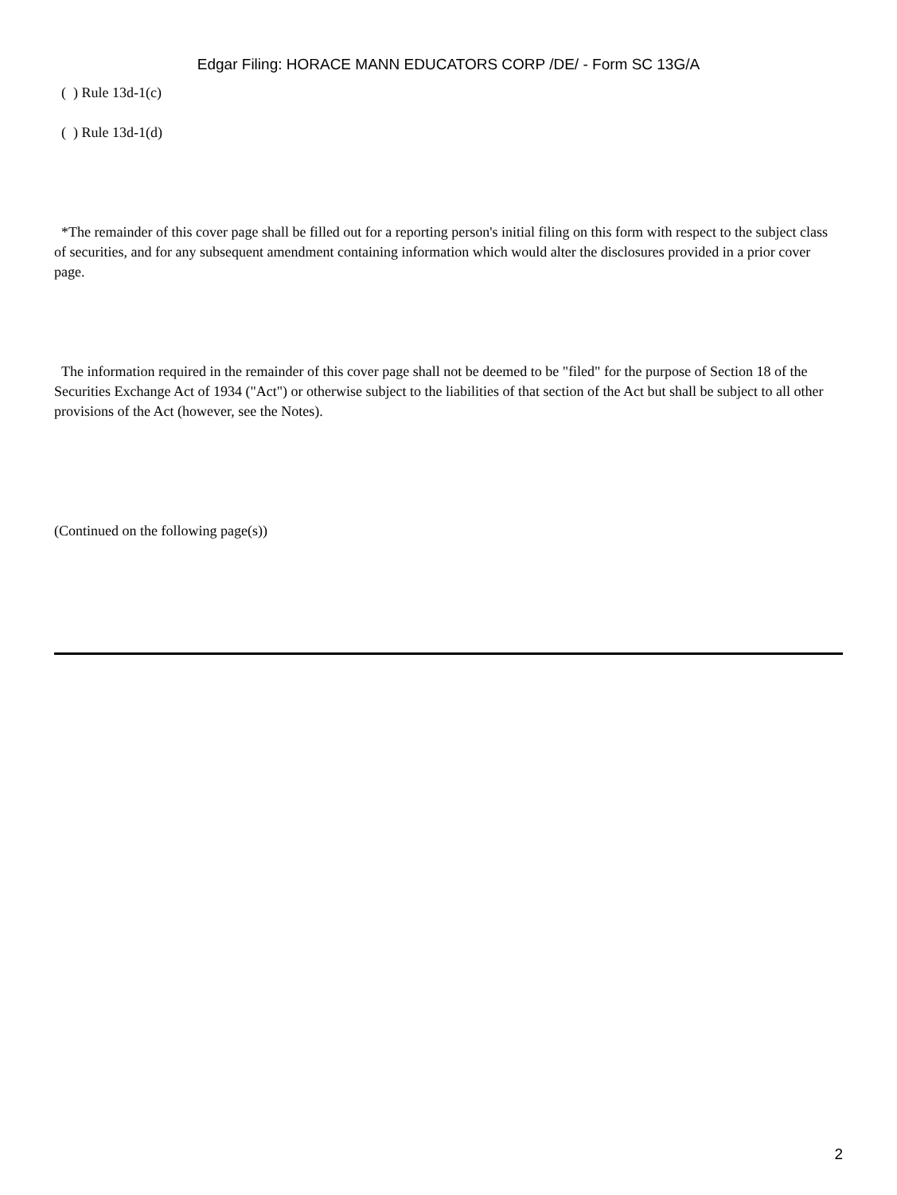Edgar Filing: HORACE MANN EDUCATORS CORP /DE/ - Form SC 13G/A
( ) Rule 13d-1(c)
( ) Rule 13d-1(d)
*The remainder of this cover page shall be filled out for a reporting person's initial filing on this form with respect to the subject class of securities, and for any subsequent amendment containing information which would alter the disclosures provided in a prior cover page.
The information required in the remainder of this cover page shall not be deemed to be "filed" for the purpose of Section 18 of the Securities Exchange Act of 1934 ("Act") or otherwise subject to the liabilities of that section of the Act but shall be subject to all other provisions of the Act (however, see the Notes).
(Continued on the following page(s))
2